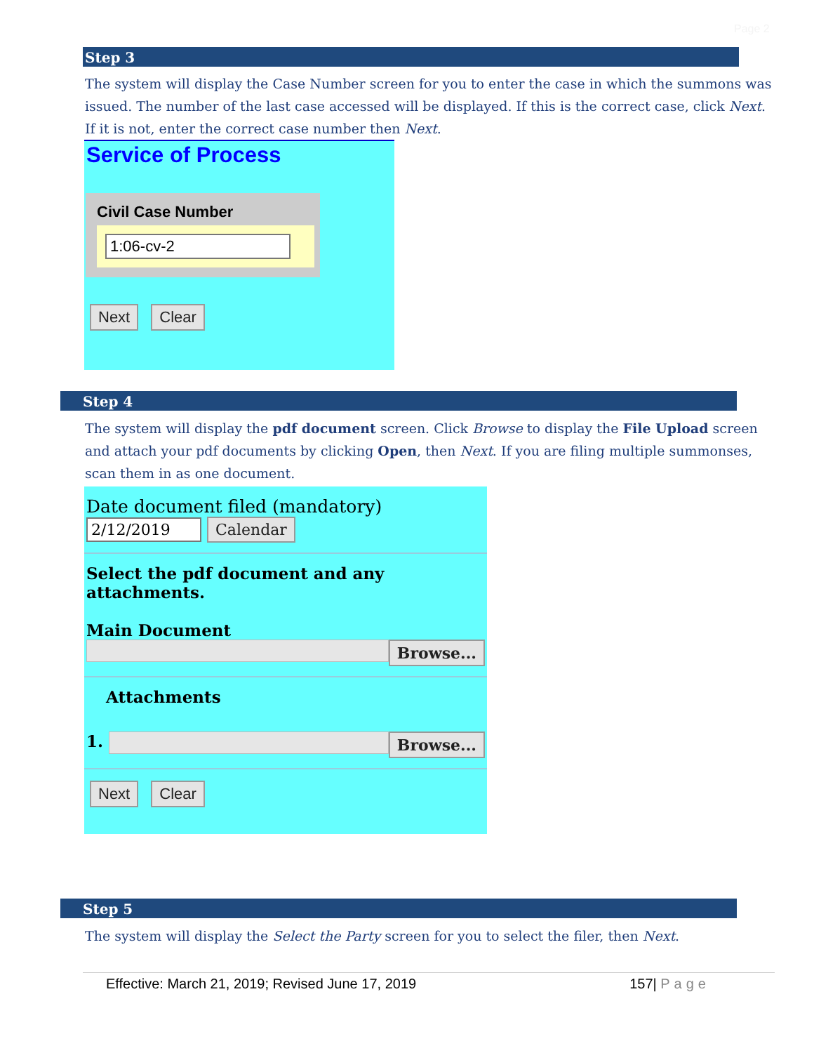Page 2
Step 3
The system will display the Case Number screen for you to enter the case in which the summons was issued. The number of the last case accessed will be displayed. If this is the correct case, click Next. If it is not, enter the correct case number then Next.
Service of Process
Civil Case Number
1:06-cv-2
Next Clear
Step 4
The system will display the pdf document screen. Click Browse to display the File Upload screen and attach your pdf documents by clicking Open, then Next. If you are filing multiple summonses, scan them in as one document.
Date document filed (mandatory)
2/12/2019 Calendar
Select the pdf document and any attachments.
Main Document
Browse...
Attachments
1.
Browse...
Next Clear
Step 5
The system will display the Select the Party screen for you to select the filer, then Next.
Effective: March 21, 2019; Revised June 17, 2019 157| Page